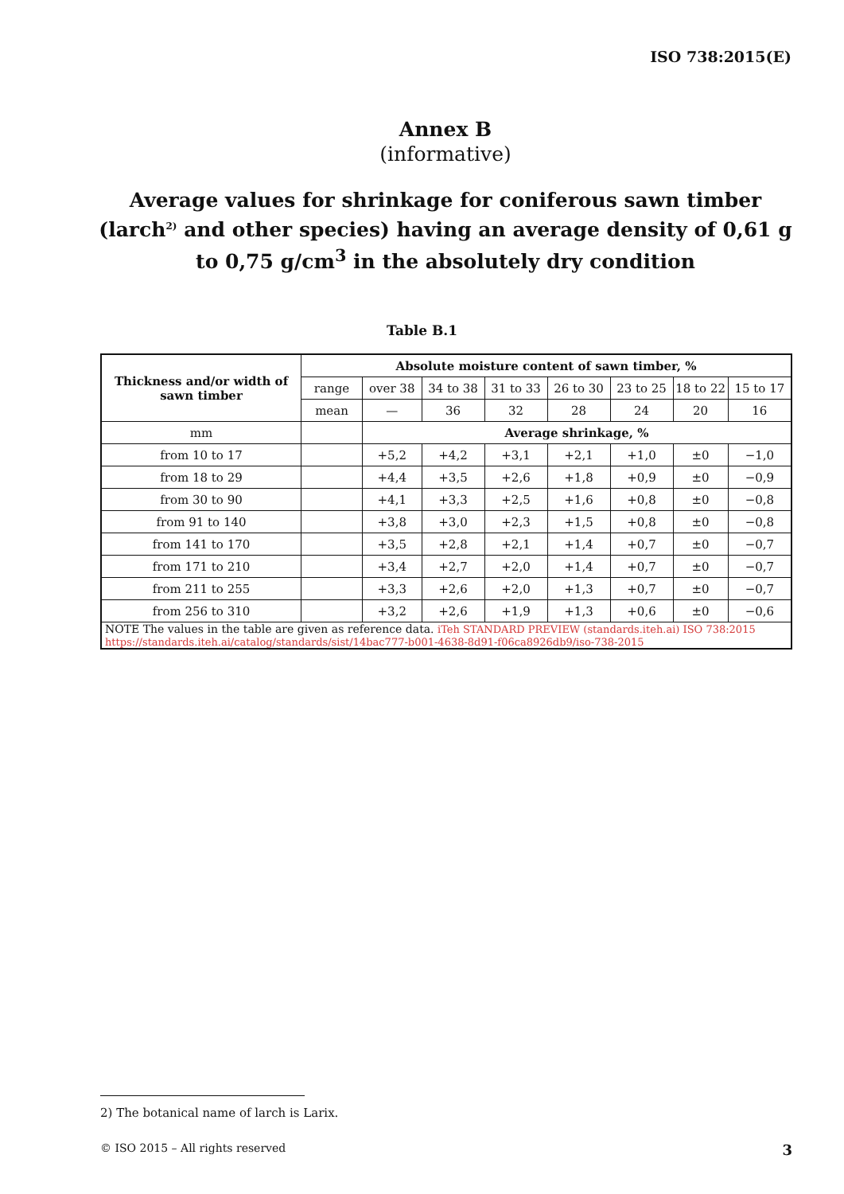ISO 738:2015(E)
Annex B
(informative)
Average values for shrinkage for coniferous sawn timber (larch<sup>2)</sup> and other species) having an average density of 0,61 g to 0,75 g/cm<sup>3</sup> in the absolutely dry condition
Table B.1
| Thickness and/or width of sawn timber | Absolute moisture content of sawn timber, % | | | | | | | |
| --- | --- | --- | --- | --- | --- | --- | --- | --- |
| | range | over 38 | 34 to 38 | 31 to 33 | 26 to 30 | 23 to 25 | 18 to 22 | 15 to 17 |
| | mean | — | 36 | 32 | 28 | 24 | 20 | 16 |
| mm | | Average shrinkage, % | | | | | | |
| from 10 to 17 | | +5,2 | +4,2 | +3,1 | +2,1 | +1,0 | ±0 | −1,0 |
| from 18 to 29 | | +4,4 | +3,5 | +2,6 | +1,8 | +0,9 | ±0 | −0,9 |
| from 30 to 90 | | +4,1 | +3,3 | +2,5 | +1,6 | +0,8 | ±0 | −0,8 |
| from 91 to 140 | | +3,8 | +3,0 | +2,3 | +1,5 | +0,8 | ±0 | −0,8 |
| from 141 to 170 | | +3,5 | +2,8 | +2,1 | +1,4 | +0,7 | ±0 | −0,7 |
| from 171 to 210 | | +3,4 | +2,7 | +2,0 | +1,4 | +0,7 | ±0 | −0,7 |
| from 211 to 255 | | +3,3 | +2,6 | +2,0 | +1,3 | +0,7 | ±0 | −0,7 |
| from 256 to 310 | | +3,2 | +2,6 | +1,9 | +1,3 | +0,6 | ±0 | −0,6 |
| NOTE The values in the table are given as reference data. iTeh STANDARD PREVIEW (standards.iteh.ai) ISO 738:2015 https://standards.iteh.ai/catalog/standards/sist/14bac777-b001-4638-8d91-f06ca8926db9/iso-738-2015 | | | | | | | | |
2) The botanical name of larch is Larix.
© ISO 2015 – All rights reserved 3